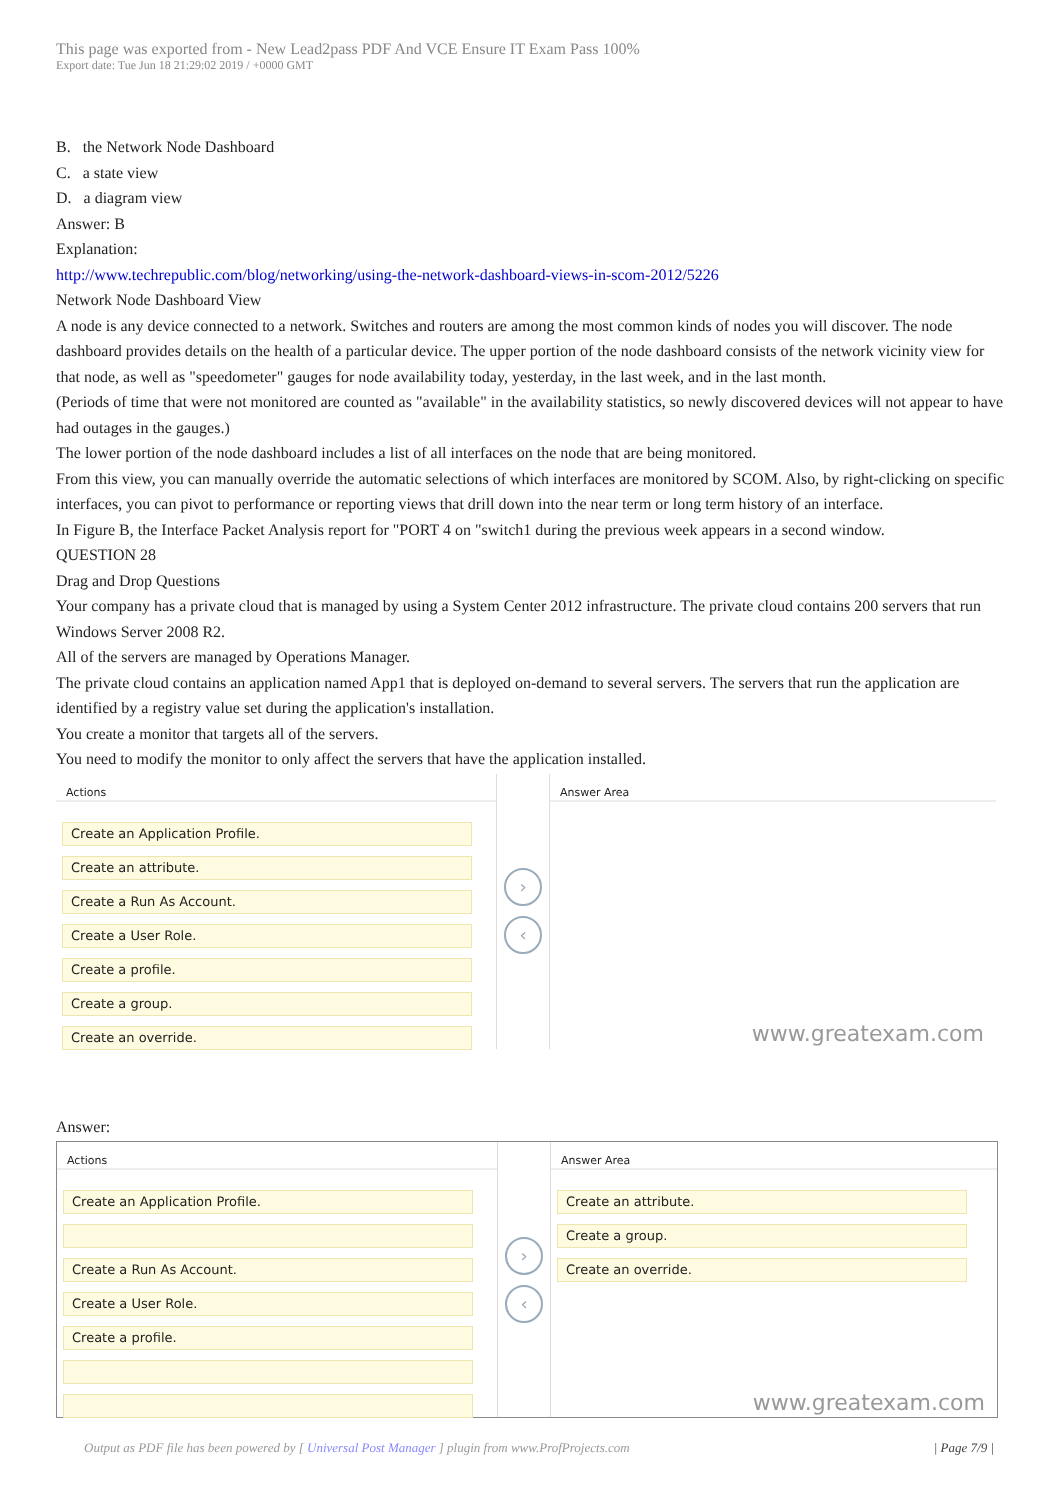This page was exported from - New Lead2pass PDF And VCE Ensure IT Exam Pass 100%
Export date: Tue Jun 18 21:29:02 2019 / +0000 GMT
B. the Network Node Dashboard
C. a state view
D. a diagram view
Answer: B
Explanation:
http://www.techrepublic.com/blog/networking/using-the-network-dashboard-views-in-scom-2012/5226
Network Node Dashboard View
A node is any device connected to a network. Switches and routers are among the most common kinds of nodes you will discover. The node dashboard provides details on the health of a particular device. The upper portion of the node dashboard consists of the network vicinity view for that node, as well as "speedometer" gauges for node availability today, yesterday, in the last week, and in the last month.
(Periods of time that were not monitored are counted as "available" in the availability statistics, so newly discovered devices will not appear to have had outages in the gauges.)
The lower portion of the node dashboard includes a list of all interfaces on the node that are being monitored.
From this view, you can manually override the automatic selections of which interfaces are monitored by SCOM. Also, by right-clicking on specific interfaces, you can pivot to performance or reporting views that drill down into the near term or long term history of an interface.
In Figure B, the Interface Packet Analysis report for "PORT 4 on "switch1 during the previous week appears in a second window.
QUESTION 28
Drag and Drop Questions
Your company has a private cloud that is managed by using a System Center 2012 infrastructure. The private cloud contains 200 servers that run Windows Server 2008 R2.
All of the servers are managed by Operations Manager.
The private cloud contains an application named App1 that is deployed on-demand to several servers. The servers that run the application are identified by a registry value set during the application's installation.
You create a monitor that targets all of the servers.
You need to modify the monitor to only affect the servers that have the application installed.
Actions
Create an Application Profile.
Create an attribute.
Create a Run As Account.
Create a User Role.
Create a profile.
Create a group.
Create an override.
›
‹
Answer Area
www.greatexam.com
Answer:
Actions
Create an Application Profile.
Create a Run As Account.
Create a User Role.
Create a profile.
›
‹
Answer Area
Create an attribute.
Create a group.
Create an override.
www.greatexam.com
Output as PDF file has been powered by [ Universal Post Manager ] plugin from www.ProfProjects.com | Page 7/9 |